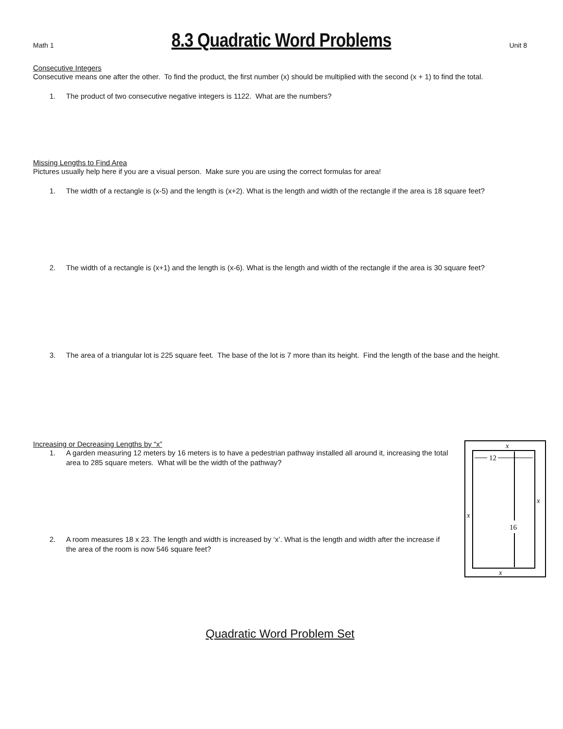Math 1
8.3 Quadratic Word Problems
Unit 8
Consecutive Integers
Consecutive means one after the other. To find the product, the first number (x) should be multiplied with the second (x + 1) to find the total.
1. The product of two consecutive negative integers is 1122. What are the numbers?
Missing Lengths to Find Area
Pictures usually help here if you are a visual person. Make sure you are using the correct formulas for area!
1. The width of a rectangle is (x-5) and the length is (x+2). What is the length and width of the rectangle if the area is 18 square feet?
2. The width of a rectangle is (x+1) and the length is (x-6). What is the length and width of the rectangle if the area is 30 square feet?
3. The area of a triangular lot is 225 square feet. The base of the lot is 7 more than its height. Find the length of the base and the height.
Increasing or Decreasing Lengths by “x”
1. A garden measuring 12 meters by 16 meters is to have a pedestrian pathway installed all around it, increasing the total area to 285 square meters. What will be the width of the pathway?
2. A room measures 18 x 23. The length and width is increased by ‘x’. What is the length and width after the increase if the area of the room is now 546 square feet?
x
12
x
x
16
x
Quadratic Word Problem Set